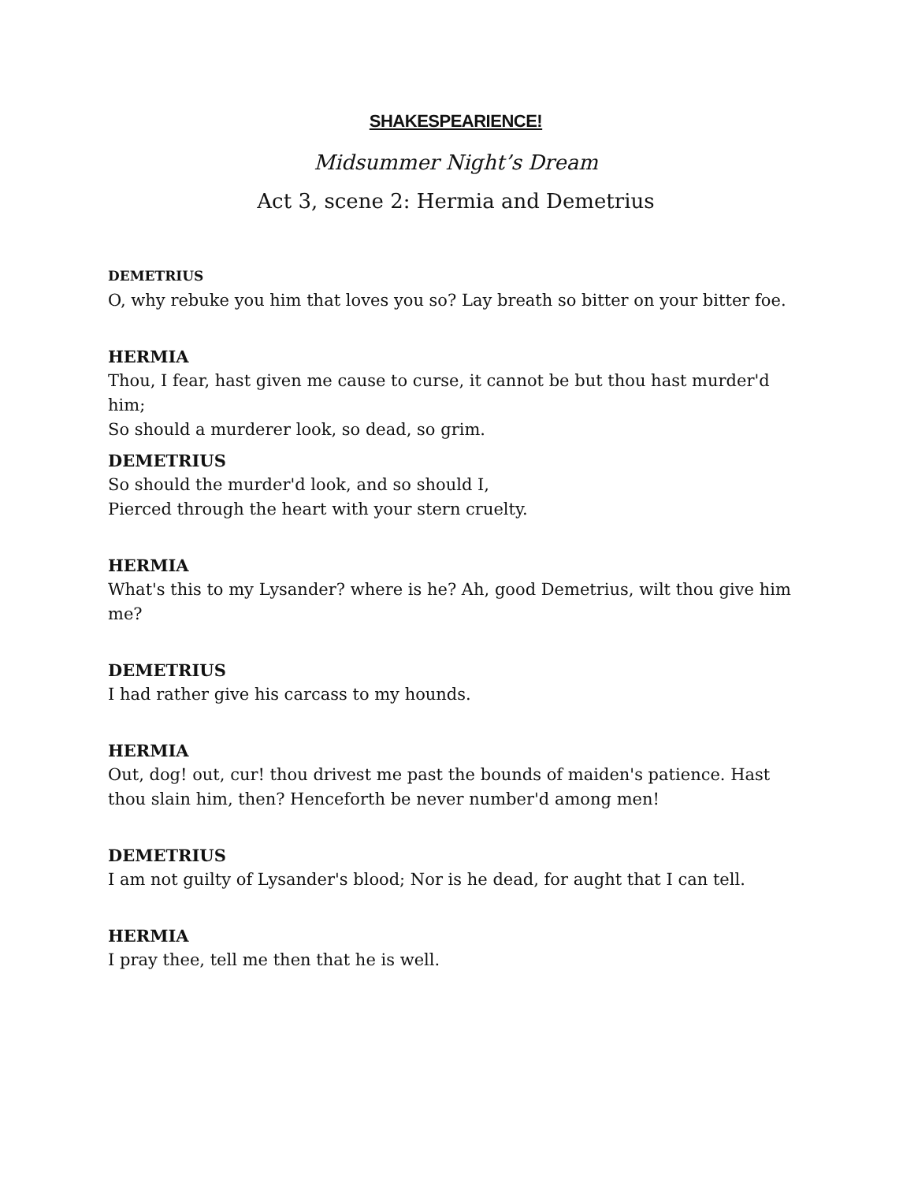SHAKESPEARIENCE!
Midsummer Night’s Dream
Act 3, scene 2: Hermia and Demetrius
DEMETRIUS
O, why rebuke you him that loves you so? Lay breath so bitter on your bitter foe.
HERMIA
Thou, I fear, hast given me cause to curse, it cannot be but thou hast murder'd him;
So should a murderer look, so dead, so grim.
DEMETRIUS
So should the murder'd look, and so should I,
Pierced through the heart with your stern cruelty.
HERMIA
What's this to my Lysander? where is he? Ah, good Demetrius, wilt thou give him me?
DEMETRIUS
I had rather give his carcass to my hounds.
HERMIA
Out, dog! out, cur! thou drivest me past the bounds of maiden's patience. Hast thou slain him, then? Henceforth be never number'd among men!
DEMETRIUS
I am not guilty of Lysander's blood; Nor is he dead, for aught that I can tell.
HERMIA
I pray thee, tell me then that he is well.